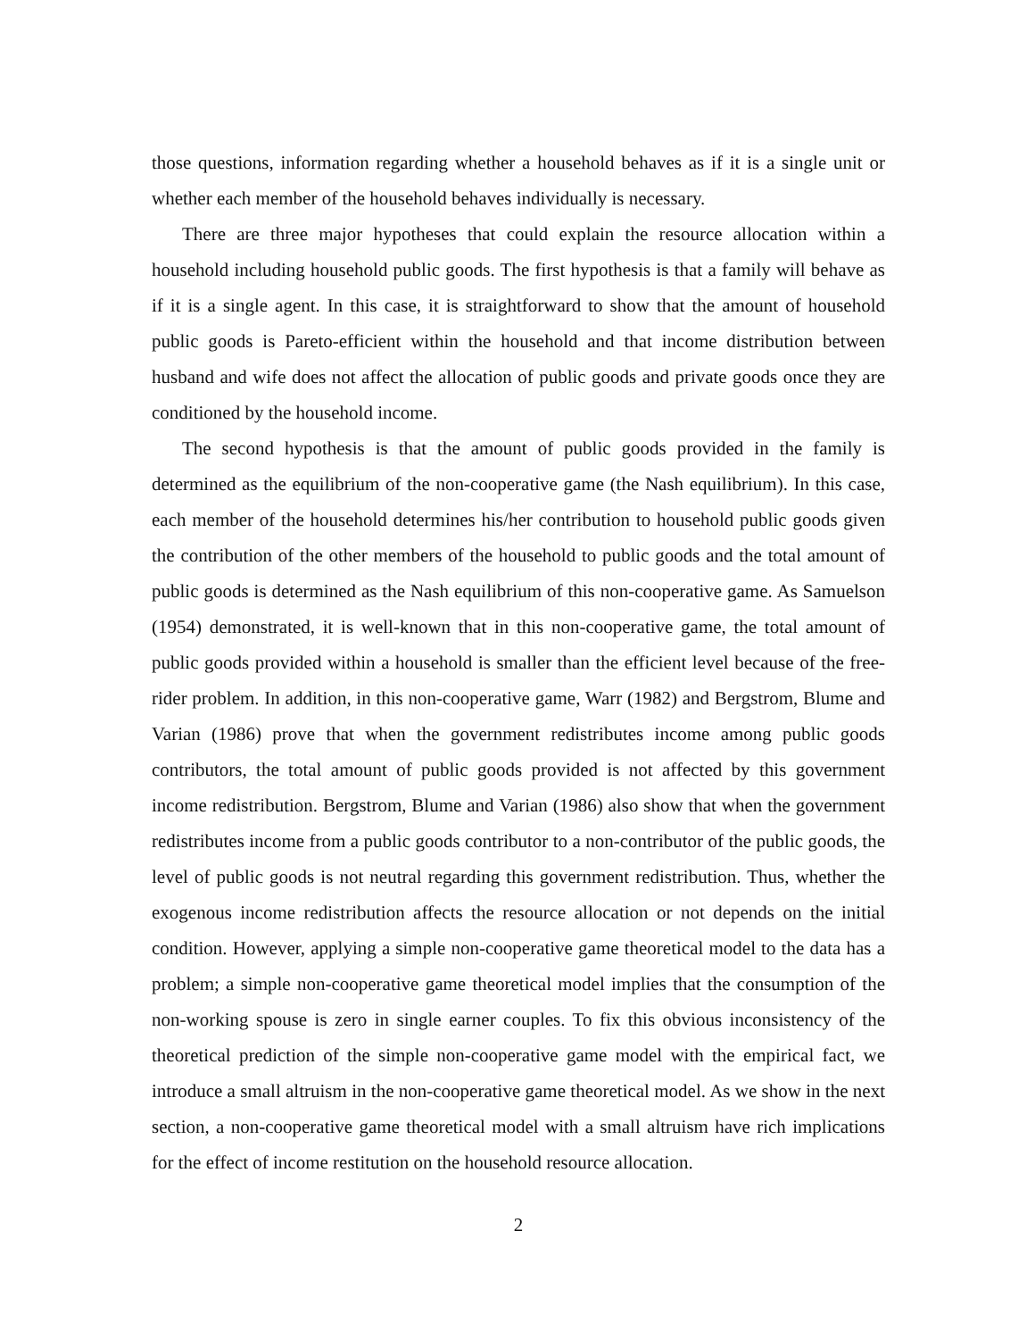those questions, information regarding whether a household behaves as if it is a single unit or whether each member of the household behaves individually is necessary.
There are three major hypotheses that could explain the resource allocation within a household including household public goods. The first hypothesis is that a family will behave as if it is a single agent. In this case, it is straightforward to show that the amount of household public goods is Pareto-efficient within the household and that income distribution between husband and wife does not affect the allocation of public goods and private goods once they are conditioned by the household income.
The second hypothesis is that the amount of public goods provided in the family is determined as the equilibrium of the non-cooperative game (the Nash equilibrium). In this case, each member of the household determines his/her contribution to household public goods given the contribution of the other members of the household to public goods and the total amount of public goods is determined as the Nash equilibrium of this non-cooperative game. As Samuelson (1954) demonstrated, it is well-known that in this non-cooperative game, the total amount of public goods provided within a household is smaller than the efficient level because of the free-rider problem. In addition, in this non-cooperative game, Warr (1982) and Bergstrom, Blume and Varian (1986) prove that when the government redistributes income among public goods contributors, the total amount of public goods provided is not affected by this government income redistribution. Bergstrom, Blume and Varian (1986) also show that when the government redistributes income from a public goods contributor to a non-contributor of the public goods, the level of public goods is not neutral regarding this government redistribution. Thus, whether the exogenous income redistribution affects the resource allocation or not depends on the initial condition. However, applying a simple non-cooperative game theoretical model to the data has a problem; a simple non-cooperative game theoretical model implies that the consumption of the non-working spouse is zero in single earner couples. To fix this obvious inconsistency of the theoretical prediction of the simple non-cooperative game model with the empirical fact, we introduce a small altruism in the non-cooperative game theoretical model. As we show in the next section, a non-cooperative game theoretical model with a small altruism have rich implications for the effect of income restitution on the household resource allocation.
2